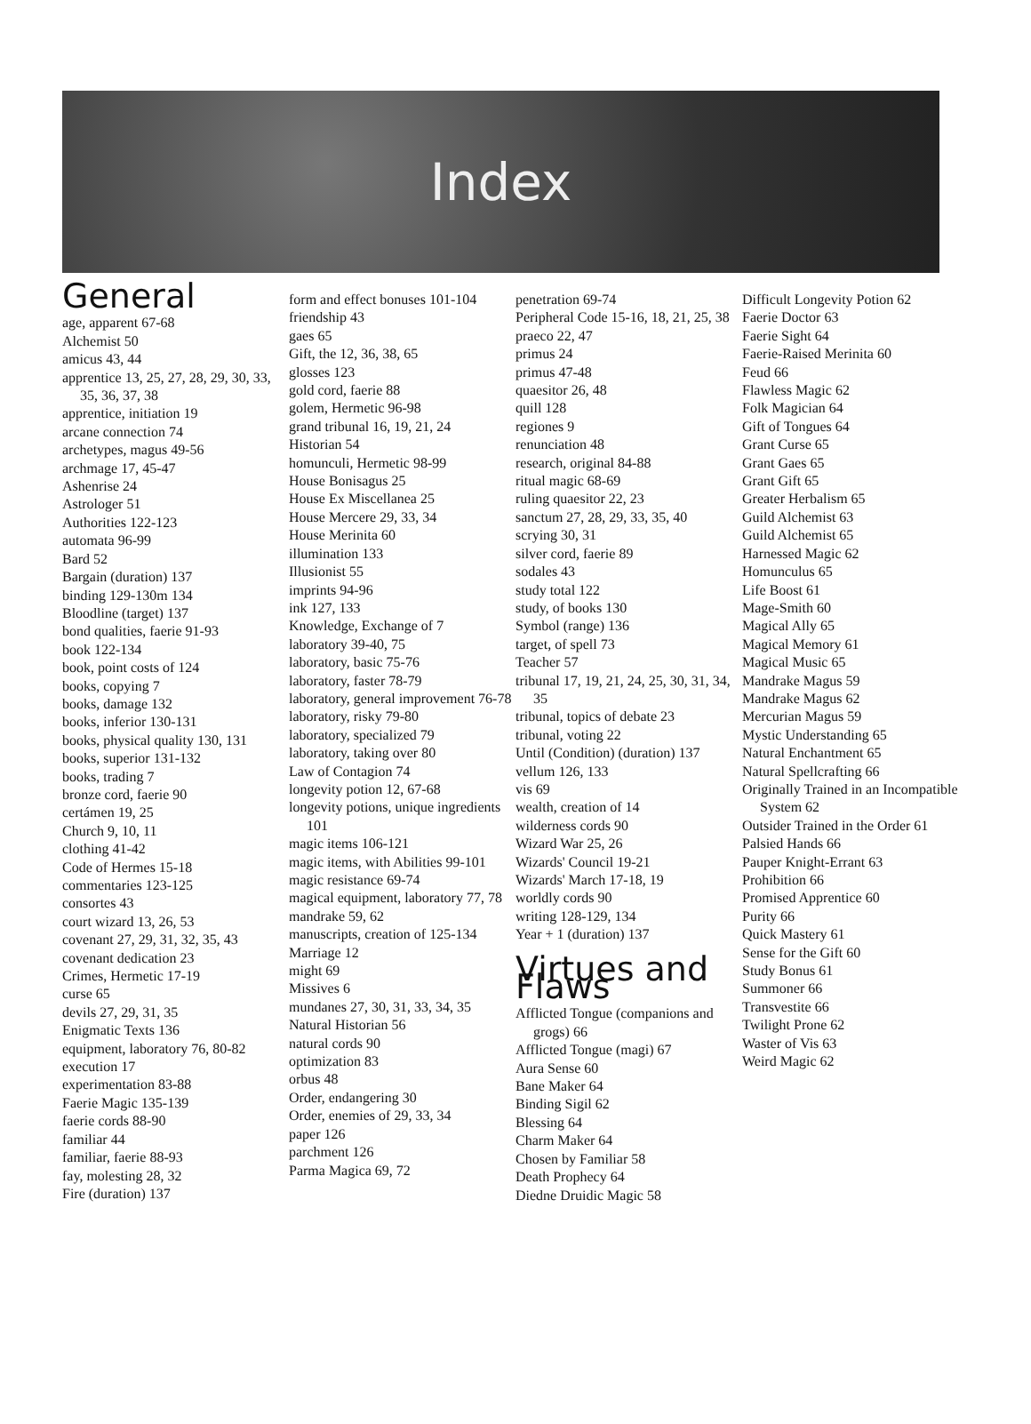Index
General
age, apparent 67-68
Alchemist 50
amicus 43, 44
apprentice 13, 25, 27, 28, 29, 30, 33, 35, 36, 37, 38
apprentice, initiation 19
arcane connection 74
archetypes, magus 49-56
archmage 17, 45-47
Ashenrise 24
Astrologer 51
Authorities 122-123
automata 96-99
Bard 52
Bargain (duration) 137
binding 129-130m 134
Bloodline (target) 137
bond qualities, faerie 91-93
book 122-134
book, point costs of 124
books, copying 7
books, damage 132
books, inferior 130-131
books, physical quality 130, 131
books, superior 131-132
books, trading 7
bronze cord, faerie 90
certámen 19, 25
Church 9, 10, 11
clothing 41-42
Code of Hermes 15-18
commentaries 123-125
consortes 43
court wizard 13, 26, 53
covenant 27, 29, 31, 32, 35, 43
covenant dedication 23
Crimes, Hermetic 17-19
curse 65
devils 27, 29, 31, 35
Enigmatic Texts 136
equipment, laboratory 76, 80-82
execution 17
experimentation 83-88
Faerie Magic 135-139
faerie cords 88-90
familiar 44
familiar, faerie 88-93
fay, molesting 28, 32
Fire (duration) 137
form and effect bonuses 101-104
friendship 43
gaes 65
Gift, the 12, 36, 38, 65
glosses 123
gold cord, faerie 88
golem, Hermetic 96-98
grand tribunal 16, 19, 21, 24
Historian 54
homunculi, Hermetic 98-99
House Bonisagus 25
House Ex Miscellanea 25
House Mercere 29, 33, 34
House Merinita 60
illumination 133
Illusionist 55
imprints 94-96
ink 127, 133
Knowledge, Exchange of 7
laboratory 39-40, 75
laboratory, basic 75-76
laboratory, faster 78-79
laboratory, general improvement 76-78
laboratory, risky 79-80
laboratory, specialized 79
laboratory, taking over 80
Law of Contagion 74
longevity potion 12, 67-68
longevity potions, unique ingredients 101
magic items 106-121
magic items, with Abilities 99-101
magic resistance 69-74
magical equipment, laboratory 77, 78
mandrake 59, 62
manuscripts, creation of 125-134
Marriage 12
might 69
Missives 6
mundanes 27, 30, 31, 33, 34, 35
Natural Historian 56
natural cords 90
optimization 83
orbus 48
Order, endangering 30
Order, enemies of 29, 33, 34
paper 126
parchment 126
Parma Magica 69, 72
penetration 69-74
Peripheral Code 15-16, 18, 21, 25, 38
praeco 22, 47
primus 24
primus 47-48
quaesitor 26, 48
quill 128
regiones 9
renunciation 48
research, original 84-88
ritual magic 68-69
ruling quaesitor 22, 23
sanctum 27, 28, 29, 33, 35, 40
scrying 30, 31
silver cord, faerie 89
sodales 43
study total 122
study, of books 130
Symbol (range) 136
target, of spell 73
Teacher 57
tribunal 17, 19, 21, 24, 25, 30, 31, 34, 35
tribunal, topics of debate 23
tribunal, voting 22
Until (Condition) (duration) 137
vellum 126, 133
vis 69
wealth, creation of 14
wilderness cords 90
Wizard War 25, 26
Wizards' Council 19-21
Wizards' March 17-18, 19
worldly cords 90
writing 128-129, 134
Year + 1 (duration) 137
Virtues and Flaws
Afflicted Tongue (companions and grogs) 66
Afflicted Tongue (magi) 67
Aura Sense 60
Bane Maker 64
Binding Sigil 62
Blessing 64
Charm Maker 64
Chosen by Familiar 58
Death Prophecy 64
Diedne Druidic Magic 58
Difficult Longevity Potion 62
Faerie Doctor 63
Faerie Sight 64
Faerie-Raised Merinita 60
Feud 66
Flawless Magic 62
Folk Magician 64
Gift of Tongues 64
Grant Curse 65
Grant Gaes 65
Grant Gift 65
Greater Herbalism 65
Guild Alchemist 63
Guild Alchemist 65
Harnessed Magic 62
Homunculus 65
Life Boost 61
Mage-Smith 60
Magical Ally 65
Magical Memory 61
Magical Music 65
Mandrake Magus 59
Mandrake Magus 62
Mercurian Magus 59
Mystic Understanding 65
Natural Enchantment 65
Natural Spellcrafting 66
Originally Trained in an Incompatible System 62
Outsider Trained in the Order 61
Palsied Hands 66
Pauper Knight-Errant 63
Prohibition 66
Promised Apprentice 60
Purity 66
Quick Mastery 61
Sense for the Gift 60
Study Bonus 61
Summoner 66
Transvestite 66
Twilight Prone 62
Waster of Vis 63
Weird Magic 62